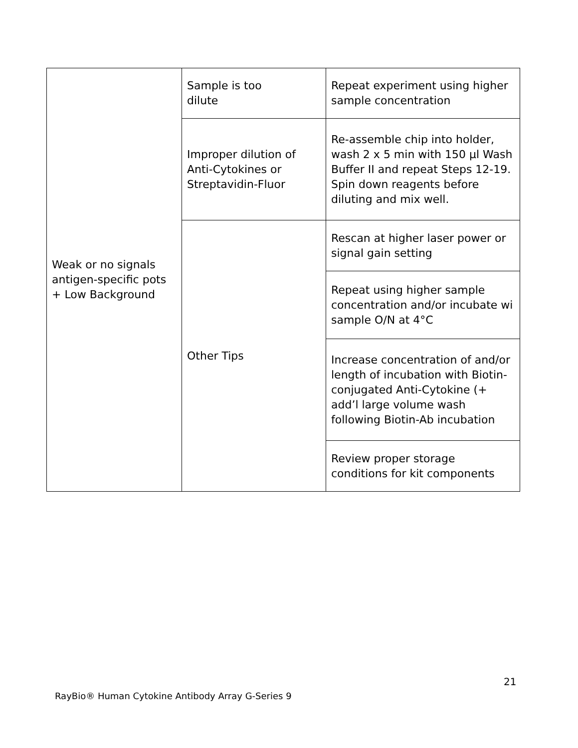| Weak or no signals antigen-specific pots + Low Background | Sample is too dilute | Repeat experiment using higher sample concentration |
| | Improper dilution of Anti-Cytokines or Streptavidin-Fluor | Re-assemble chip into holder, wash 2 x 5 min with 150 µl Wash Buffer II and repeat Steps 12-19. Spin down reagents before diluting and mix well. |
| | Other Tips | Rescan at higher laser power or signal gain setting |
| | | Repeat using higher sample concentration and/or incubate wi sample O/N at 4°C |
| | | Increase concentration of and/or length of incubation with Biotin-conjugated Anti-Cytokine (+ add’l large volume wash following Biotin-Ab incubation |
| | | Review proper storage conditions for kit components |
21
RayBio® Human Cytokine Antibody Array G-Series 9